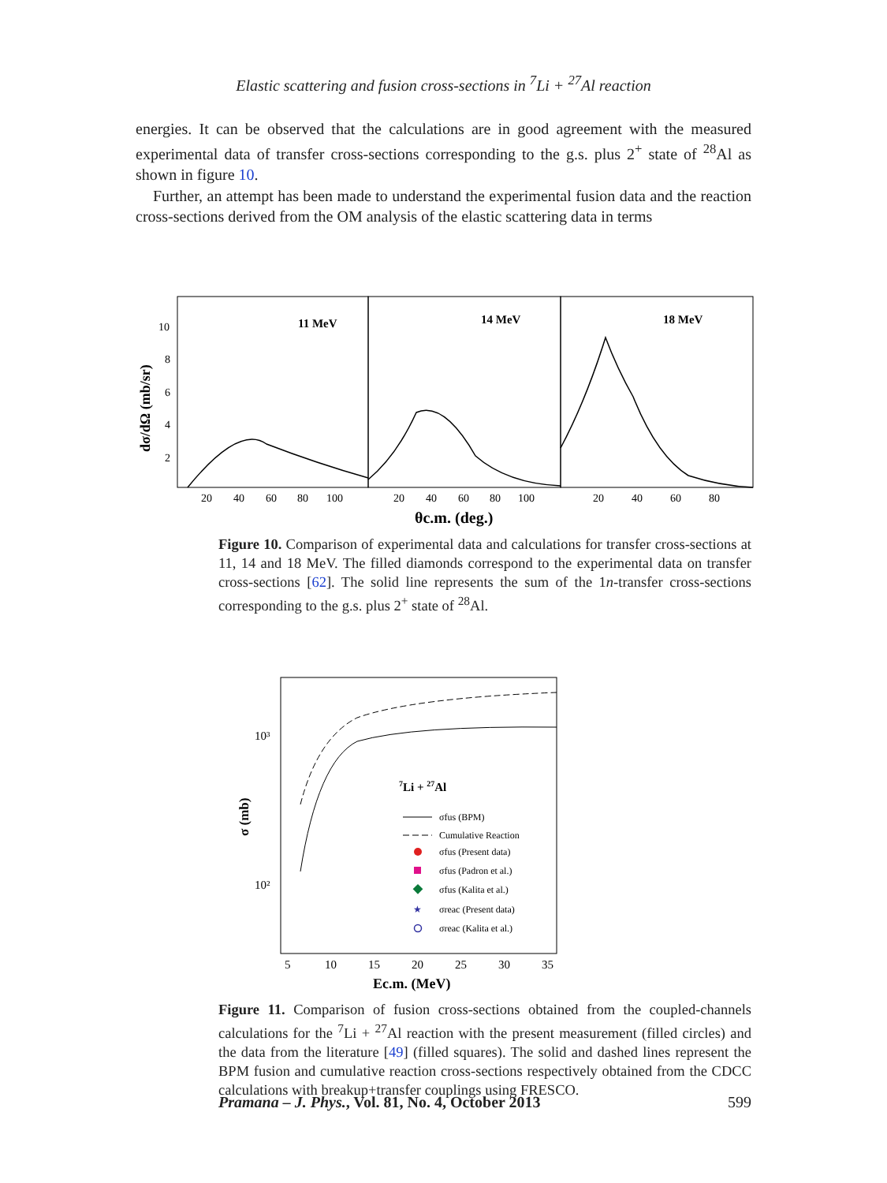Elastic scattering and fusion cross-sections in <sup>7</sup>Li + <sup>27</sup>Al reaction
energies. It can be observed that the calculations are in good agreement with the measured experimental data of transfer cross-sections corresponding to the g.s. plus 2<sup>+</sup> state of <sup>28</sup>Al as shown in figure 10.
Further, an attempt has been made to understand the experimental fusion data and the reaction cross-sections derived from the OM analysis of the elastic scattering data in terms
11 MeV
14 MeV
18 MeV
10
8
6
4
2
20
40
60
80
100
20
40
60
80
100
20
40
60
80
dσ/dΩ (mb/sr)
θc.m. (deg.)
Figure 10. Comparison of experimental data and calculations for transfer cross-sections at 11, 14 and 18 MeV. The filled diamonds correspond to the experimental data on transfer cross-sections [62]. The solid line represents the sum of the 1n-transfer cross-sections corresponding to the g.s. plus 2<sup>+</sup> state of <sup>28</sup>Al.
10³
10²
5
10
15
20
25
30
35
σ (mb)
Ec.m. (MeV)
7Li + 27Al
σfus (BPM)
Cumulative Reaction
σfus (Present data)
σfus (Padron et al.)
σfus (Kalita et al.)
★
σreac (Present data)
σreac (Kalita et al.)
Figure 11. Comparison of fusion cross-sections obtained from the coupled-channels calculations for the <sup>7</sup>Li + <sup>27</sup>Al reaction with the present measurement (filled circles) and the data from the literature [49] (filled squares). The solid and dashed lines represent the BPM fusion and cumulative reaction cross-sections respectively obtained from the CDCC calculations with breakup+transfer couplings using FRESCO.
Pramana – J. Phys., Vol. 81, No. 4, October 2013 599